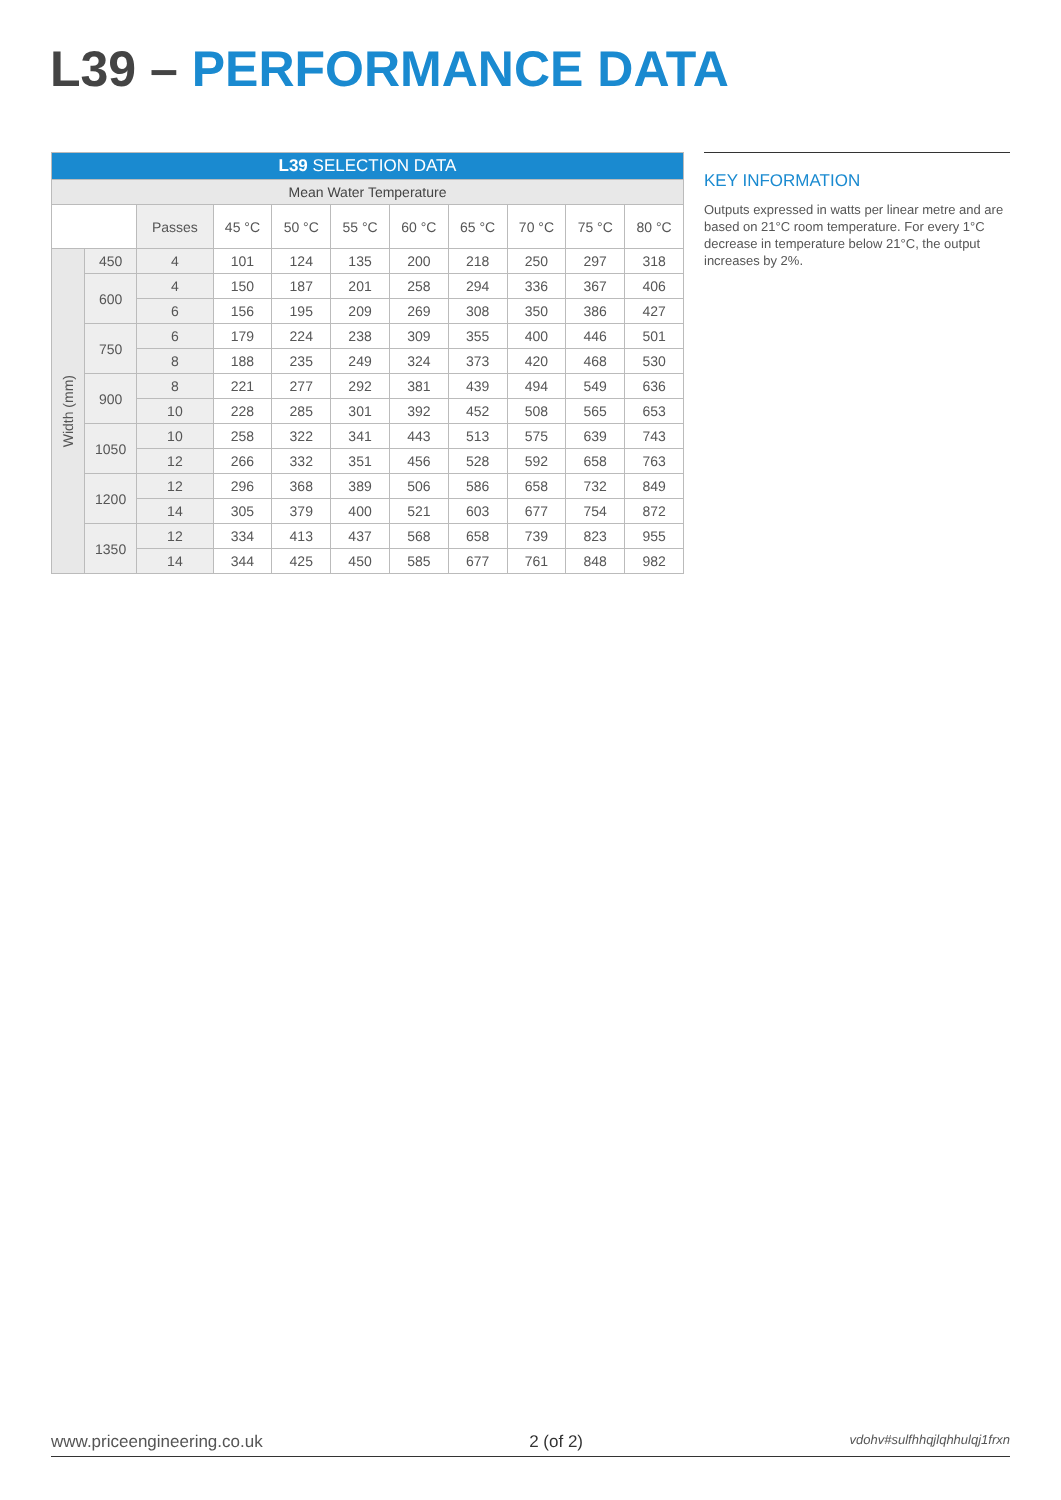L39 – PERFORMANCE DATA
| L39 SELECTION DATA | | | | | | | | | | |
| --- | --- | --- | --- | --- | --- | --- | --- | --- | --- | --- |
| Mean Water Temperature | | | | | | | | | | |
| | | Passes | 45 °C | 50 °C | 55 °C | 60 °C | 65 °C | 70 °C | 75 °C | 80 °C |
| Width (mm) | 450 | 4 | 101 | 124 | 135 | 200 | 218 | 250 | 297 | 318 |
| | 600 | 4 | 150 | 187 | 201 | 258 | 294 | 336 | 367 | 406 |
| | | 6 | 156 | 195 | 209 | 269 | 308 | 350 | 386 | 427 |
| | 750 | 6 | 179 | 224 | 238 | 309 | 355 | 400 | 446 | 501 |
| | | 8 | 188 | 235 | 249 | 324 | 373 | 420 | 468 | 530 |
| | 900 | 8 | 221 | 277 | 292 | 381 | 439 | 494 | 549 | 636 |
| | | 10 | 228 | 285 | 301 | 392 | 452 | 508 | 565 | 653 |
| | 1050 | 10 | 258 | 322 | 341 | 443 | 513 | 575 | 639 | 743 |
| | | 12 | 266 | 332 | 351 | 456 | 528 | 592 | 658 | 763 |
| | 1200 | 12 | 296 | 368 | 389 | 506 | 586 | 658 | 732 | 849 |
| | | 14 | 305 | 379 | 400 | 521 | 603 | 677 | 754 | 872 |
| | 1350 | 12 | 334 | 413 | 437 | 568 | 658 | 739 | 823 | 955 |
| | | 14 | 344 | 425 | 450 | 585 | 677 | 761 | 848 | 982 |
KEY INFORMATION
Outputs expressed in watts per linear metre and are based on 21°C room temperature. For every 1°C decrease in temperature below 21°C, the output increases by 2%.
www.priceengineering.co.uk 2 (of 2) vdohv#sulfhhqjlqhhulqj1frxn